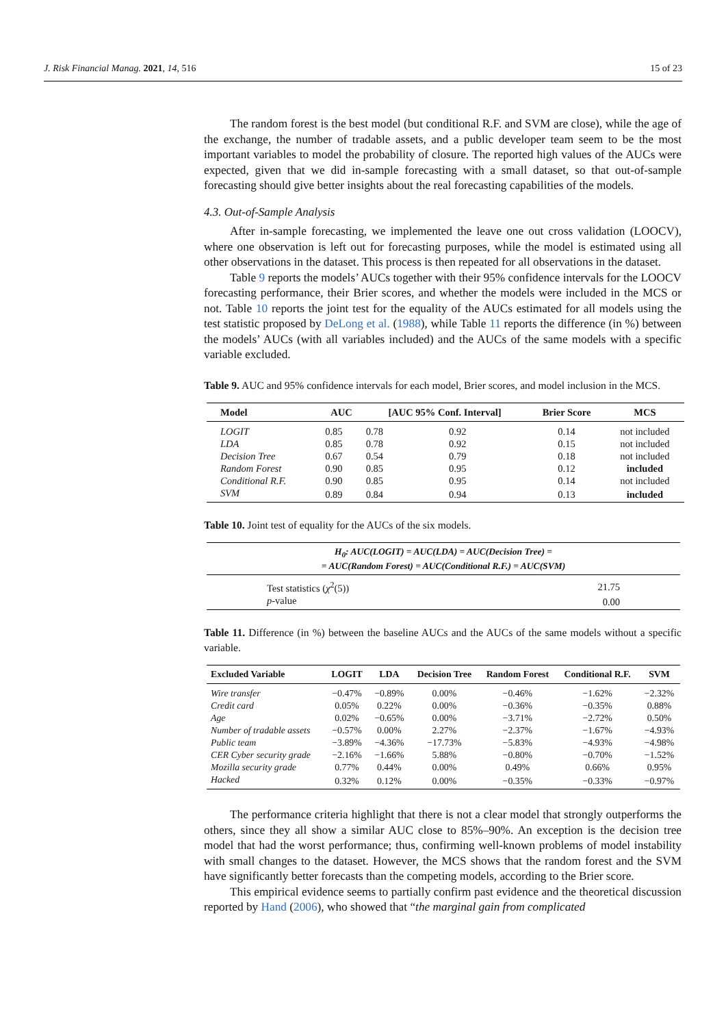J. Risk Financial Manag. 2021, 14, 516 15 of 23
The random forest is the best model (but conditional R.F. and SVM are close), while the age of the exchange, the number of tradable assets, and a public developer team seem to be the most important variables to model the probability of closure. The reported high values of the AUCs were expected, given that we did in-sample forecasting with a small dataset, so that out-of-sample forecasting should give better insights about the real forecasting capabilities of the models.
4.3. Out-of-Sample Analysis
After in-sample forecasting, we implemented the leave one out cross validation (LOOCV), where one observation is left out for forecasting purposes, while the model is estimated using all other observations in the dataset. This process is then repeated for all observations in the dataset.
Table 9 reports the models’ AUCs together with their 95% confidence intervals for the LOOCV forecasting performance, their Brier scores, and whether the models were included in the MCS or not. Table 10 reports the joint test for the equality of the AUCs estimated for all models using the test statistic proposed by DeLong et al. (1988), while Table 11 reports the difference (in %) between the models’ AUCs (with all variables included) and the AUCs of the same models with a specific variable excluded.
Table 9. AUC and 95% confidence intervals for each model, Brier scores, and model inclusion in the MCS.
| Model | AUC | [AUC 95% Conf. Interval] | | Brier Score | MCS |
| --- | --- | --- | --- | --- | --- |
| LOGIT | 0.85 | 0.78 | 0.92 | 0.14 | not included |
| LDA | 0.85 | 0.78 | 0.92 | 0.15 | not included |
| Decision Tree | 0.67 | 0.54 | 0.79 | 0.18 | not included |
| Random Forest | 0.90 | 0.85 | 0.95 | 0.12 | included |
| Conditional R.F. | 0.90 | 0.85 | 0.95 | 0.14 | not included |
| SVM | 0.89 | 0.84 | 0.94 | 0.13 | included |
Table 10. Joint test of equality for the AUCs of the six models.
| H<sub>0</sub>: AUC(LOGIT) = AUC(LDA) = AUC(Decision Tree) = = AUC(Random Forest) = AUC(Conditional R.F.) = AUC(SVM) | |
| --- | --- |
| Test statistics ( χ<sup>2</sup>(5)) | 21.75 |
| p -value | 0.00 |
Table 11. Difference (in %) between the baseline AUCs and the AUCs of the same models without a specific variable.
| Excluded Variable | LOGIT | LDA | Decision Tree | Random Forest | Conditional R.F. | SVM |
| --- | --- | --- | --- | --- | --- | --- |
| Wire transfer | −0.47% | −0.89% | 0.00% | −0.46% | −1.62% | −2.32% |
| Credit card | 0.05% | 0.22% | 0.00% | −0.36% | −0.35% | 0.88% |
| Age | 0.02% | −0.65% | 0.00% | −3.71% | −2.72% | 0.50% |
| Number of tradable assets | −0.57% | 0.00% | 2.27% | −2.37% | −1.67% | −4.93% |
| Public team | −3.89% | −4.36% | −17.73% | −5.83% | −4.93% | −4.98% |
| CER Cyber security grade | −2.16% | −1.66% | 5.88% | −0.80% | −0.70% | −1.52% |
| Mozilla security grade | 0.77% | 0.44% | 0.00% | 0.49% | 0.66% | 0.95% |
| Hacked | 0.32% | 0.12% | 0.00% | −0.35% | −0.33% | −0.97% |
The performance criteria highlight that there is not a clear model that strongly outperforms the others, since they all show a similar AUC close to 85%–90%. An exception is the decision tree model that had the worst performance; thus, confirming well-known problems of model instability with small changes to the dataset. However, the MCS shows that the random forest and the SVM have significantly better forecasts than the competing models, according to the Brier score.
This empirical evidence seems to partially confirm past evidence and the theoretical discussion reported by Hand (2006), who showed that “the marginal gain from complicated